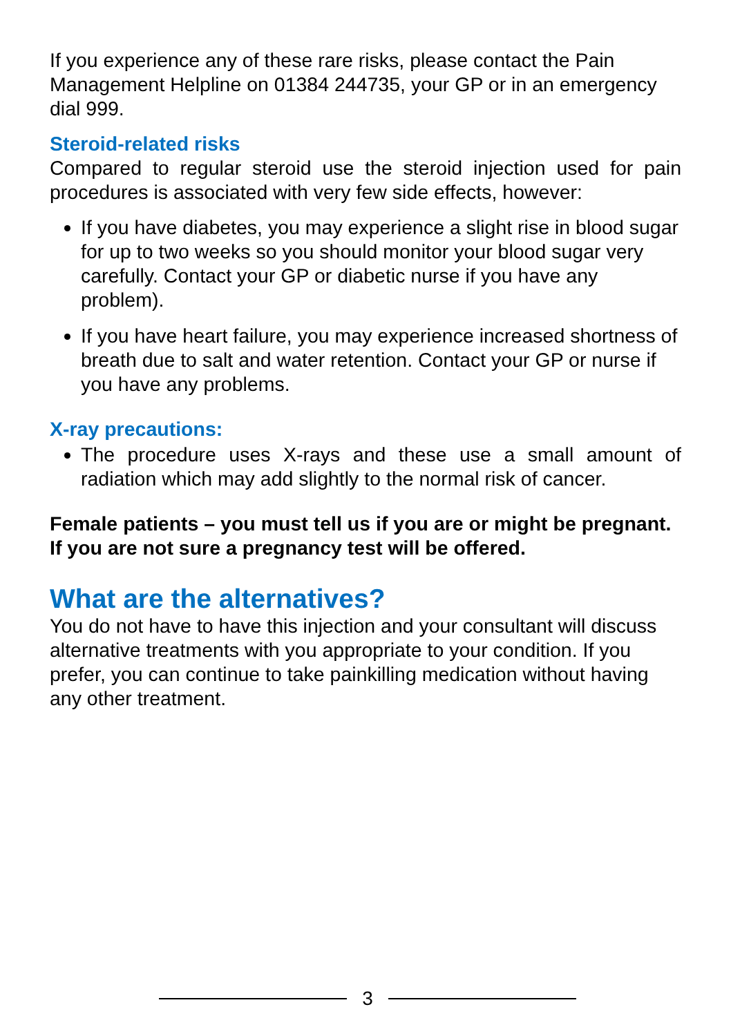If you experience any of these rare risks, please contact the Pain Management Helpline on 01384 244735, your GP or in an emergency dial 999.
Steroid-related risks
Compared to regular steroid use the steroid injection used for pain procedures is associated with very few side effects, however:
If you have diabetes, you may experience a slight rise in blood sugar for up to two weeks so you should monitor your blood sugar very carefully. Contact your GP or diabetic nurse if you have any problem).
If you have heart failure, you may experience increased shortness of breath due to salt and water retention. Contact your GP or nurse if you have any problems.
X-ray precautions:
The procedure uses X-rays and these use a small amount of radiation which may add slightly to the normal risk of cancer.
Female patients – you must tell us if you are or might be pregnant. If you are not sure a pregnancy test will be offered.
What are the alternatives?
You do not have to have this injection and your consultant will discuss alternative treatments with you appropriate to your condition. If you prefer, you can continue to take painkilling medication without having any other treatment.
3